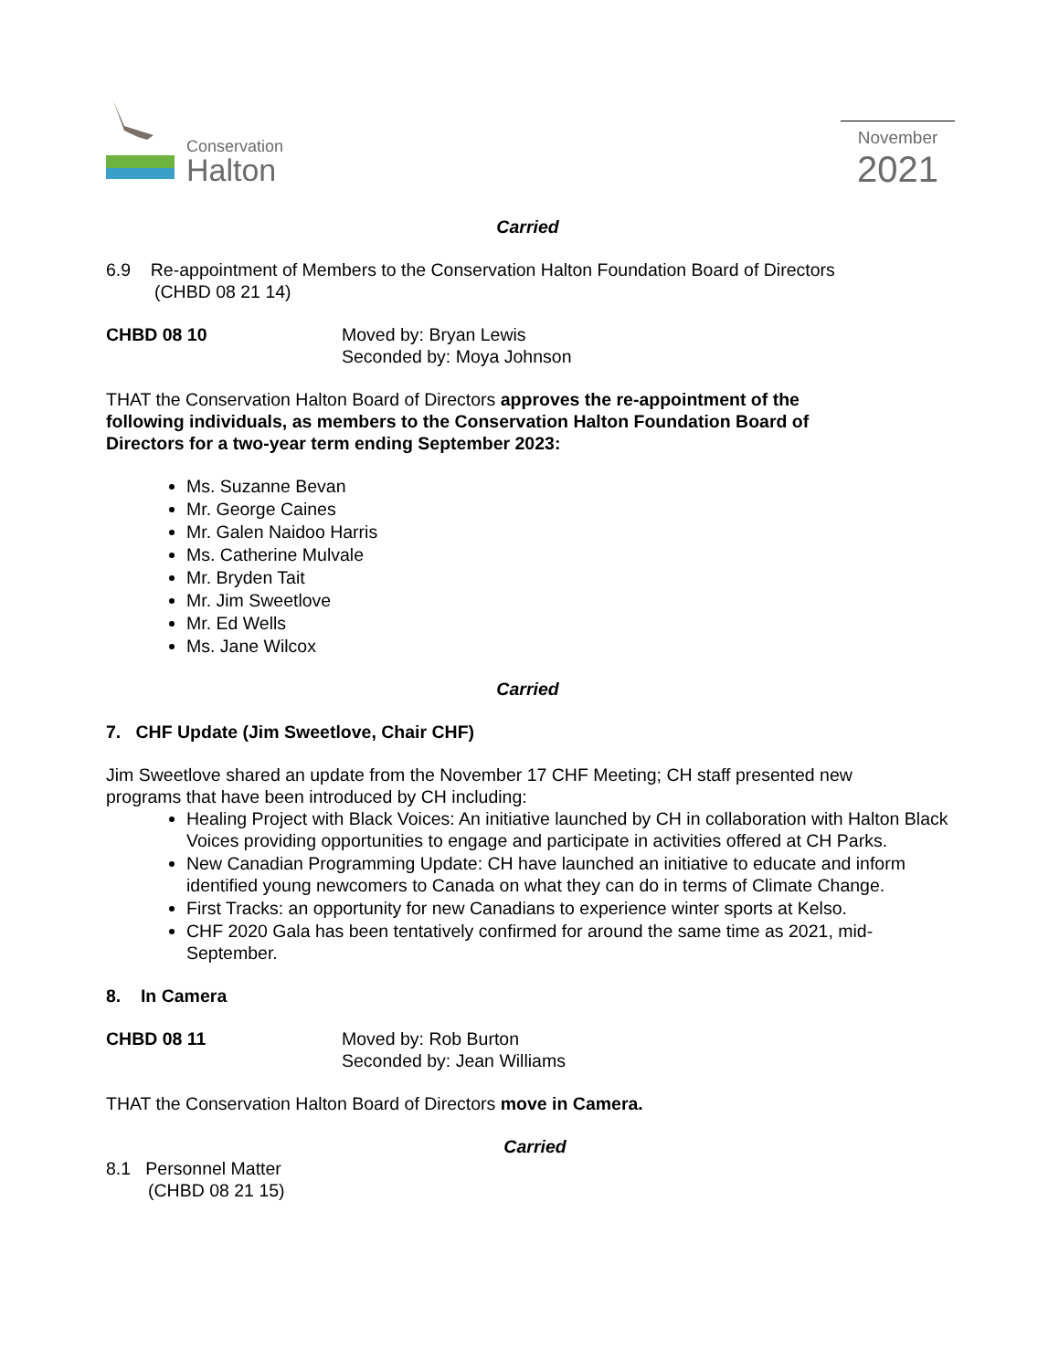Conservation
Halton
November
2021
Carried
6.9 Re-appointment of Members to the Conservation Halton Foundation Board of Directors
(CHBD 08 21 14)
CHBD 08 10 Moved by: Bryan Lewis
Seconded by: Moya Johnson
THAT the Conservation Halton Board of Directors approves the re-appointment of the following individuals, as members to the Conservation Halton Foundation Board of Directors for a two-year term ending September 2023:
Ms. Suzanne Bevan
Mr. George Caines
Mr. Galen Naidoo Harris
Ms. Catherine Mulvale
Mr. Bryden Tait
Mr. Jim Sweetlove
Mr. Ed Wells
Ms. Jane Wilcox
Carried
7. CHF Update (Jim Sweetlove, Chair CHF)
Jim Sweetlove shared an update from the November 17 CHF Meeting; CH staff presented new programs that have been introduced by CH including:
Healing Project with Black Voices: An initiative launched by CH in collaboration with Halton Black Voices providing opportunities to engage and participate in activities offered at CH Parks.
New Canadian Programming Update: CH have launched an initiative to educate and inform identified young newcomers to Canada on what they can do in terms of Climate Change.
First Tracks: an opportunity for new Canadians to experience winter sports at Kelso.
CHF 2020 Gala has been tentatively confirmed for around the same time as 2021, mid-September.
8. In Camera
CHBD 08 11 Moved by: Rob Burton
Seconded by: Jean Williams
THAT the Conservation Halton Board of Directors move in Camera.
Carried
8.1 Personnel Matter
(CHBD 08 21 15)